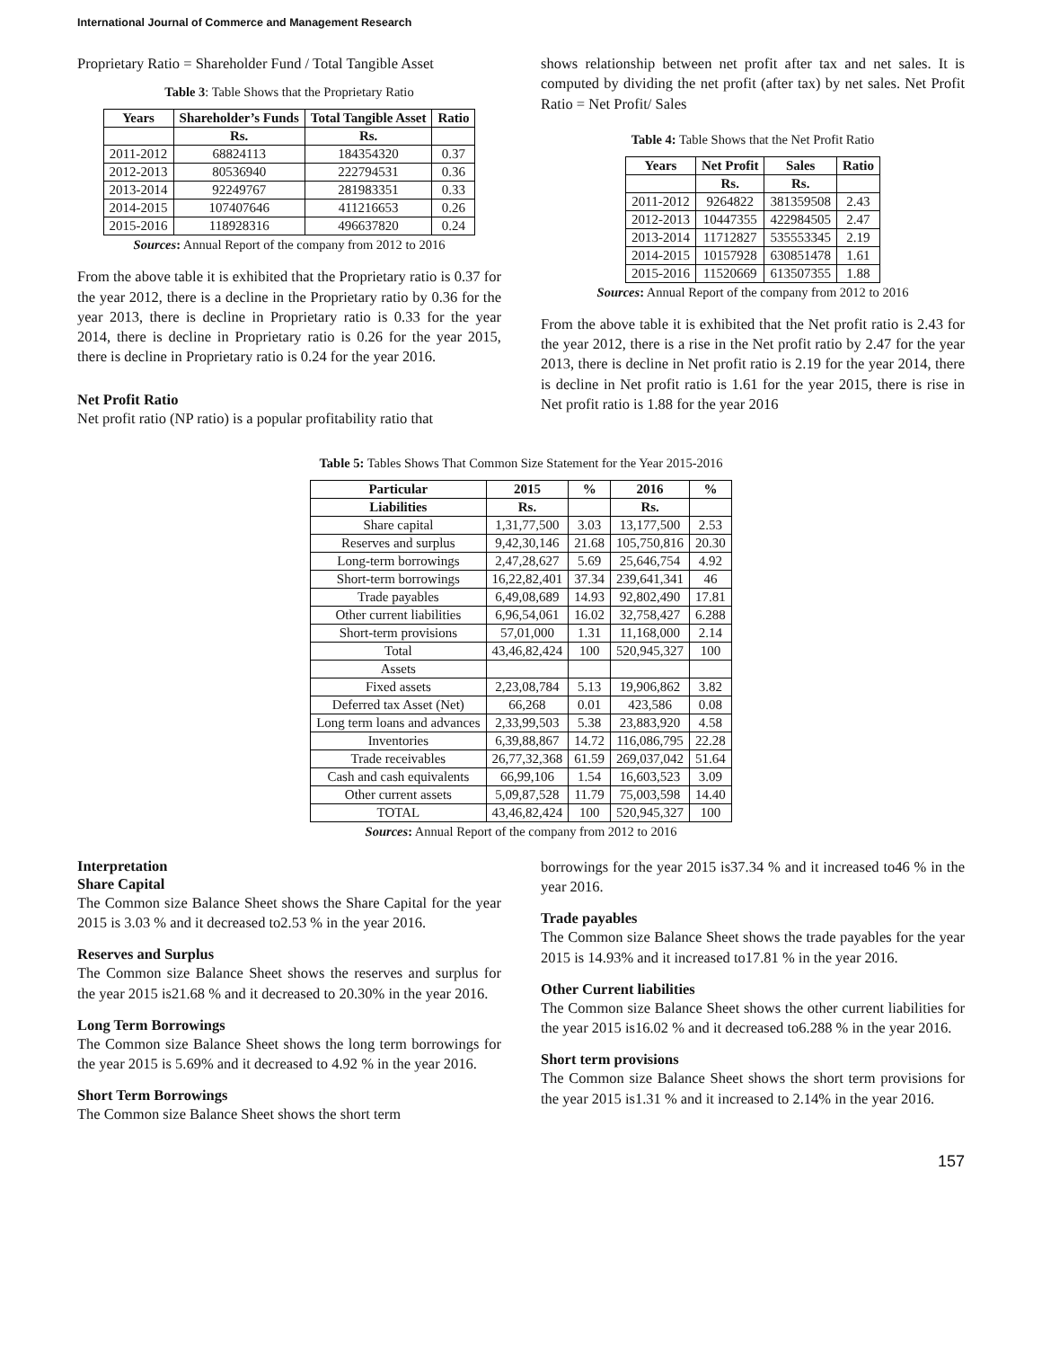International Journal of Commerce and Management Research
Proprietary Ratio = Shareholder Fund / Total Tangible Asset
Table 3: Table Shows that the Proprietary Ratio
| Years | Shareholder’s Funds | Total Tangible Asset | Ratio |
| --- | --- | --- | --- |
| | Rs. | Rs. | |
| 2011-2012 | 68824113 | 184354320 | 0.37 |
| 2012-2013 | 80536940 | 222794531 | 0.36 |
| 2013-2014 | 92249767 | 281983351 | 0.33 |
| 2014-2015 | 107407646 | 411216653 | 0.26 |
| 2015-2016 | 118928316 | 496637820 | 0.24 |
Sources: Annual Report of the company from 2012 to 2016
From the above table it is exhibited that the Proprietary ratio is 0.37 for the year 2012, there is a decline in the Proprietary ratio by 0.36 for the year 2013, there is decline in Proprietary ratio is 0.33 for the year 2014, there is decline in Proprietary ratio is 0.26 for the year 2015, there is decline in Proprietary ratio is 0.24 for the year 2016.
Net Profit Ratio
Net profit ratio (NP ratio) is a popular profitability ratio that
shows relationship between net profit after tax and net sales. It is computed by dividing the net profit (after tax) by net sales. Net Profit Ratio = Net Profit/ Sales
Table 4: Table Shows that the Net Profit Ratio
| Years | Net Profit | Sales | Ratio |
| --- | --- | --- | --- |
| | Rs. | Rs. | |
| 2011-2012 | 9264822 | 381359508 | 2.43 |
| 2012-2013 | 10447355 | 422984505 | 2.47 |
| 2013-2014 | 11712827 | 535553345 | 2.19 |
| 2014-2015 | 10157928 | 630851478 | 1.61 |
| 2015-2016 | 11520669 | 613507355 | 1.88 |
Sources: Annual Report of the company from 2012 to 2016
From the above table it is exhibited that the Net profit ratio is 2.43 for the year 2012, there is a rise in the Net profit ratio by 2.47 for the year 2013, there is decline in Net profit ratio is 2.19 for the year 2014, there is decline in Net profit ratio is 1.61 for the year 2015, there is rise in Net profit ratio is 1.88 for the year 2016
Table 5: Tables Shows That Common Size Statement for the Year 2015-2016
| Particular | 2015 | % | 2016 | % |
| --- | --- | --- | --- | --- |
| Liabilities | Rs. | | Rs. | |
| Share capital | 1,31,77,500 | 3.03 | 13,177,500 | 2.53 |
| Reserves and surplus | 9,42,30,146 | 21.68 | 105,750,816 | 20.30 |
| Long-term borrowings | 2,47,28,627 | 5.69 | 25,646,754 | 4.92 |
| Short-term borrowings | 16,22,82,401 | 37.34 | 239,641,341 | 46 |
| Trade payables | 6,49,08,689 | 14.93 | 92,802,490 | 17.81 |
| Other current liabilities | 6,96,54,061 | 16.02 | 32,758,427 | 6.288 |
| Short-term provisions | 57,01,000 | 1.31 | 11,168,000 | 2.14 |
| Total | 43,46,82,424 | 100 | 520,945,327 | 100 |
| Assets | | | | |
| Fixed assets | 2,23,08,784 | 5.13 | 19,906,862 | 3.82 |
| Deferred tax Asset (Net) | 66,268 | 0.01 | 423,586 | 0.08 |
| Long term loans and advances | 2,33,99,503 | 5.38 | 23,883,920 | 4.58 |
| Inventories | 6,39,88,867 | 14.72 | 116,086,795 | 22.28 |
| Trade receivables | 26,77,32,368 | 61.59 | 269,037,042 | 51.64 |
| Cash and cash equivalents | 66,99,106 | 1.54 | 16,603,523 | 3.09 |
| Other current assets | 5,09,87,528 | 11.79 | 75,003,598 | 14.40 |
| TOTAL | 43,46,82,424 | 100 | 520,945,327 | 100 |
Sources: Annual Report of the company from 2012 to 2016
Interpretation
Share Capital
The Common size Balance Sheet shows the Share Capital for the year 2015 is 3.03 % and it decreased to2.53 % in the year 2016.
Reserves and Surplus
The Common size Balance Sheet shows the reserves and surplus for the year 2015 is21.68 % and it decreased to 20.30% in the year 2016.
Long Term Borrowings
The Common size Balance Sheet shows the long term borrowings for the year 2015 is 5.69% and it decreased to 4.92 % in the year 2016.
Short Term Borrowings
The Common size Balance Sheet shows the short term
borrowings for the year 2015 is37.34 % and it increased to46 % in the year 2016.
Trade payables
The Common size Balance Sheet shows the trade payables for the year 2015 is 14.93% and it increased to17.81 % in the year 2016.
Other Current liabilities
The Common size Balance Sheet shows the other current liabilities for the year 2015 is16.02 % and it decreased to6.288 % in the year 2016.
Short term provisions
The Common size Balance Sheet shows the short term provisions for the year 2015 is1.31 % and it increased to 2.14% in the year 2016.
157